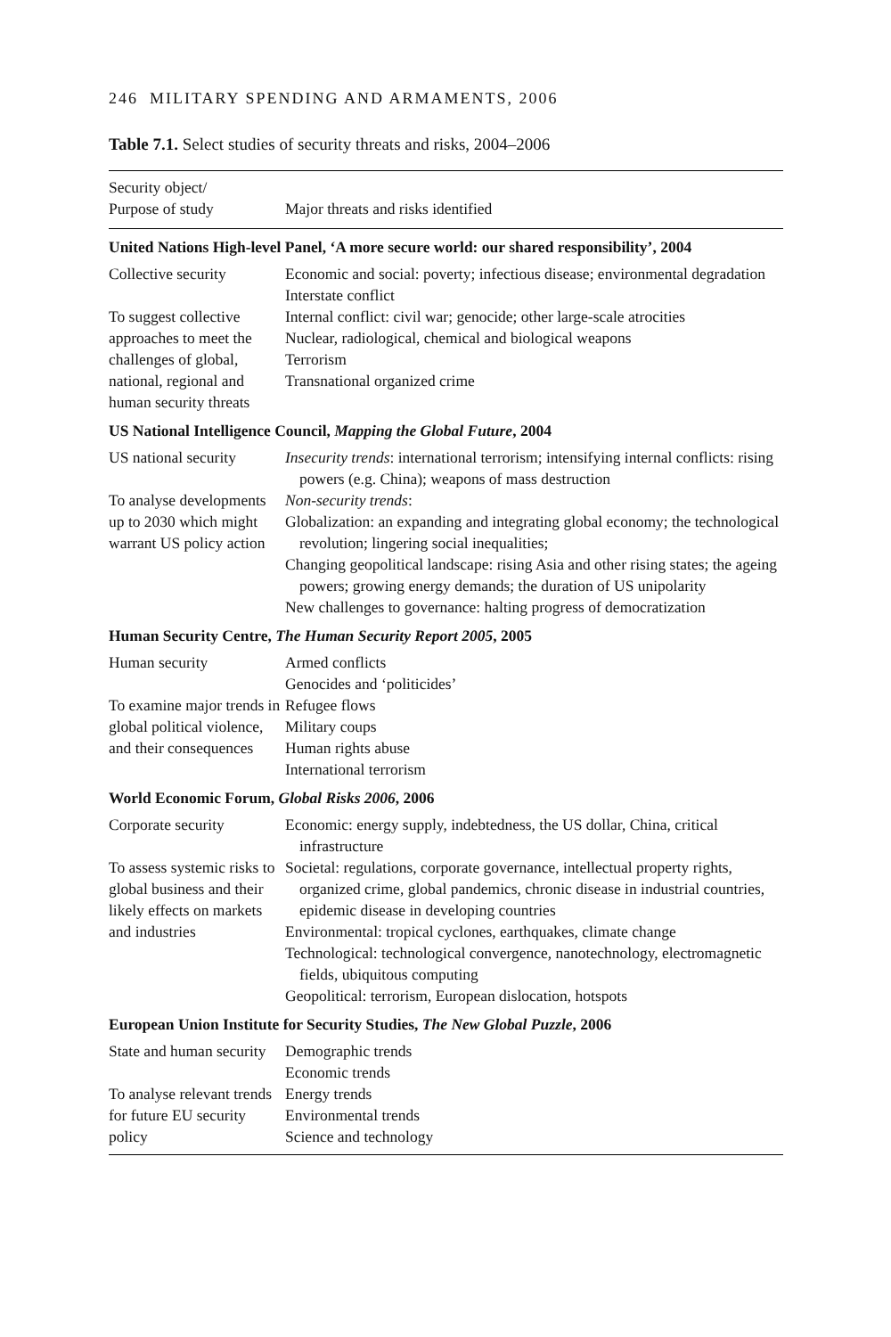246 MILITARY SPENDING AND ARMAMENTS, 2006
Table 7.1. Select studies of security threats and risks, 2004–2006
| Security object/ Purpose of study | Major threats and risks identified |
| --- | --- |
| United Nations High-level Panel, ‘A more secure world: our shared responsibility’, 2004 | |
| Collective security To suggest collective approaches to meet the challenges of global, national, regional and human security threats | Economic and social: poverty; infectious disease; environmental degradation Interstate conflict Internal conflict: civil war; genocide; other large-scale atrocities Nuclear, radiological, chemical and biological weapons Terrorism Transnational organized crime |
| US National Intelligence Council, Mapping the Global Future , 2004 | |
| US national security To analyse developments up to 2030 which might warrant US policy action | Insecurity trends : international terrorism; intensifying internal conflicts: rising powers (e.g. China); weapons of mass destruction Non-security trends : Globalization: an expanding and integrating global economy; the technological revolution; lingering social inequalities; Changing geopolitical landscape: rising Asia and other rising states; the ageing powers; growing energy demands; the duration of US unipolarity New challenges to governance: halting progress of democratization |
| Human Security Centre, The Human Security Report 2005 , 2005 | |
| Human security To examine major trends in global political violence, and their consequences | Armed conflicts Genocides and ‘politicides’ Refugee flows Military coups Human rights abuse International terrorism |
| World Economic Forum, Global Risks 2006 , 2006 | |
| Corporate security To assess systemic risks to global business and their likely effects on markets and industries | Economic: energy supply, indebtedness, the US dollar, China, critical infrastructure Societal: regulations, corporate governance, intellectual property rights, organized crime, global pandemics, chronic disease in industrial countries, epidemic disease in developing countries Environmental: tropical cyclones, earthquakes, climate change Technological: technological convergence, nanotechnology, electromagnetic fields, ubiquitous computing Geopolitical: terrorism, European dislocation, hotspots |
| European Union Institute for Security Studies, The New Global Puzzle , 2006 | |
| State and human security To analyse relevant trends for future EU security policy | Demographic trends Economic trends Energy trends Environmental trends Science and technology |